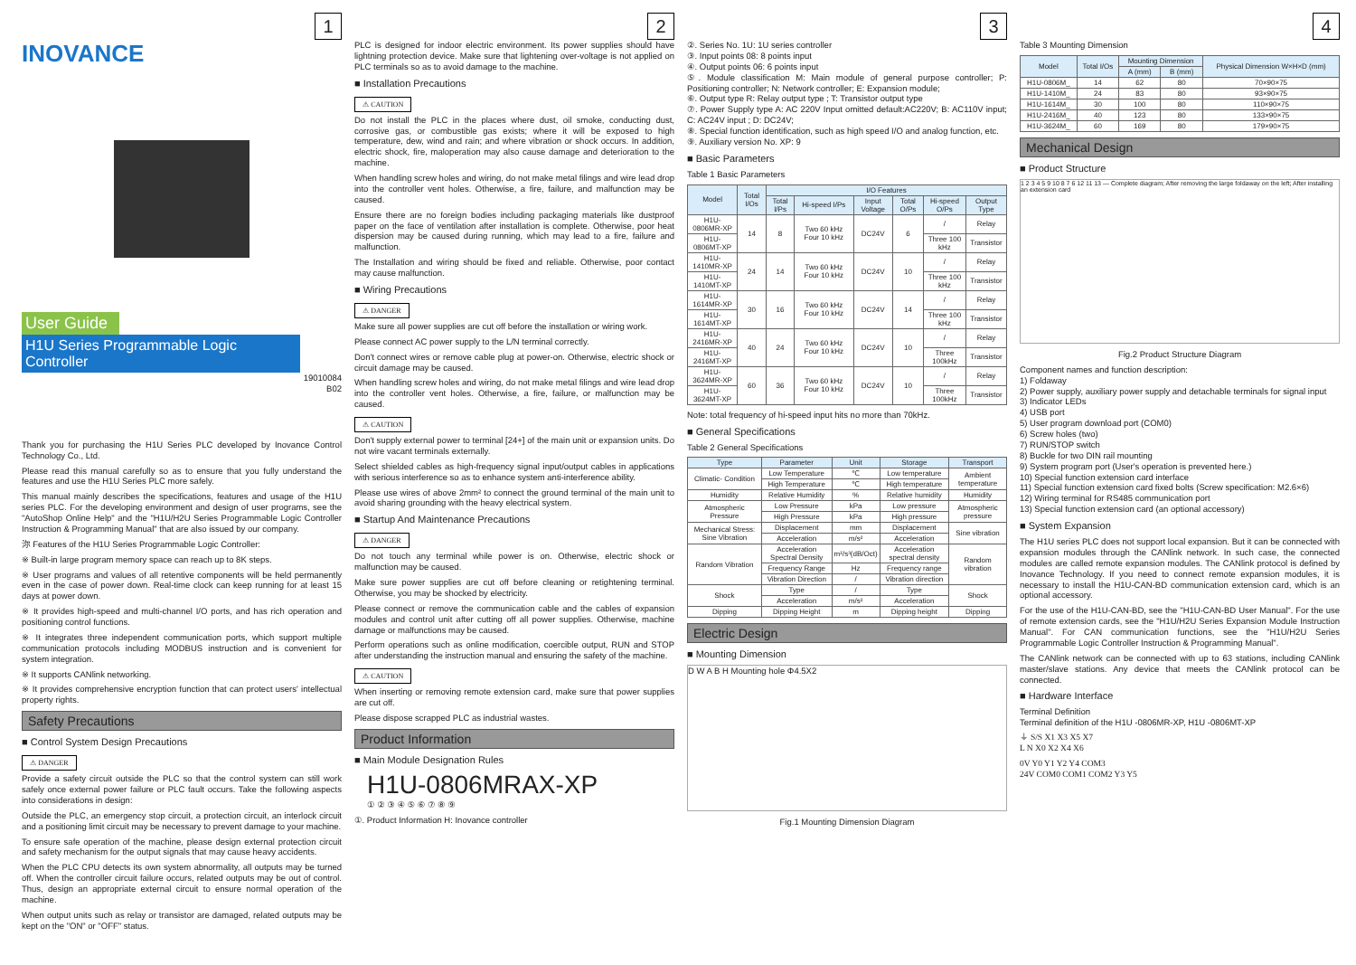1
INOVANCE
User Guide
H1U Series Programmable Logic Controller
19010084
B02
Thank you for purchasing the H1U Series PLC developed by Inovance Control Technology Co., Ltd.
Please read this manual carefully so as to ensure that you fully understand the features and use the H1U Series PLC more safely.
This manual mainly describes the specifications, features and usage of the H1U series PLC. For the developing environment and design of user programs, see the "AutoShop Online Help" and the "H1U/H2U Series Programmable Logic Controller Instruction & Programming Manual" that are also issued by our company.
沵 Features of the H1U Series Programmable Logic Controller:
※ Built-in large program memory space can reach up to 8K steps.
※ User programs and values of all retentive components will be held permanently even in the case of power down. Real-time clock can keep running for at least 15 days at power down.
※ It provides high-speed and multi-channel I/O ports, and has rich operation and positioning control functions.
※ It integrates three independent communication ports, which support multiple communication protocols including MODBUS instruction and is convenient for system integration.
※ It supports CANlink networking.
※ It provides comprehensive encryption function that can protect users' intellectual property rights.
Safety Precautions
■ Control System Design Precautions
⚠ DANGER
Provide a safety circuit outside the PLC so that the control system can still work safely once external power failure or PLC fault occurs. Take the following aspects into considerations in design:
Outside the PLC, an emergency stop circuit, a protection circuit, an interlock circuit and a positioning limit circuit may be necessary to prevent damage to your machine.
To ensure safe operation of the machine, please design external protection circuit and safety mechanism for the output signals that may cause heavy accidents.
When the PLC CPU detects its own system abnormality, all outputs may be turned off. When the controller circuit failure occurs, related outputs may be out of control. Thus, design an appropriate external circuit to ensure normal operation of the machine.
When output units such as relay or transistor are damaged, related outputs may be kept on the "ON" or "OFF" status.
2
PLC is designed for indoor electric environment. Its power supplies should have lightning protection device. Make sure that lightening over-voltage is not applied on PLC terminals so as to avoid damage to the machine.
■ Installation Precautions
⚠ CAUTION
Do not install the PLC in the places where dust, oil smoke, conducting dust, corrosive gas, or combustible gas exists; where it will be exposed to high temperature, dew, wind and rain; and where vibration or shock occurs. In addition, electric shock, fire, maloperation may also cause damage and deterioration to the machine.
When handling screw holes and wiring, do not make metal filings and wire lead drop into the controller vent holes. Otherwise, a fire, failure, and malfunction may be caused.
Ensure there are no foreign bodies including packaging materials like dustproof paper on the face of ventilation after installation is complete. Otherwise, poor heat dispersion may be caused during running, which may lead to a fire, failure and malfunction.
The Installation and wiring should be fixed and reliable. Otherwise, poor contact may cause malfunction.
■ Wiring Precautions
⚠ DANGER
Make sure all power supplies are cut off before the installation or wiring work.
Please connect AC power supply to the L/N terminal correctly.
Don't connect wires or remove cable plug at power-on. Otherwise, electric shock or circuit damage may be caused.
When handling screw holes and wiring, do not make metal filings and wire lead drop into the controller vent holes. Otherwise, a fire, failure, or malfunction may be caused.
⚠ CAUTION
Don't supply external power to terminal [24+] of the main unit or expansion units. Do not wire vacant terminals externally.
Select shielded cables as high-frequency signal input/output cables in applications with serious interference so as to enhance system anti-interference ability.
Please use wires of above 2mm² to connect the ground terminal of the main unit to avoid sharing grounding with the heavy electrical system.
■ Startup And Maintenance Precautions
⚠ DANGER
Do not touch any terminal while power is on. Otherwise, electric shock or malfunction may be caused.
Make sure power supplies are cut off before cleaning or retightening terminal. Otherwise, you may be shocked by electricity.
Please connect or remove the communication cable and the cables of expansion modules and control unit after cutting off all power supplies. Otherwise, machine damage or malfunctions may be caused.
Perform operations such as online modification, coercible output, RUN and STOP after understanding the instruction manual and ensuring the safety of the machine.
⚠ CAUTION
When inserting or removing remote extension card, make sure that power supplies are cut off.
Please dispose scrapped PLC as industrial wastes.
Product Information
■ Main Module Designation Rules
H1U-0806MRAX-XP
① ② ③ ④ ⑤ ⑥ ⑦ ⑧ ⑨
①. Product Information H: Inovance controller
3
②. Series No. 1U: 1U series controller
③. Input points 08: 8 points input
④. Output points 06: 6 points input
⑤. Module classification M: Main module of general purpose controller; P: Positioning controller; N: Network controller; E: Expansion module;
⑥. Output type R: Relay output type ; T: Transistor output type
⑦. Power Supply type A: AC 220V Input omitted default:AC220V; B: AC110V input; C: AC24V input ; D: DC24V;
⑧. Special function identification, such as high speed I/O and analog function, etc.
⑨. Auxiliary version No. XP: 9
■ Basic Parameters
Table 1 Basic Parameters
| Model | Total I/Os | I/O Features | | | | | |
| --- | --- | --- | --- | --- | --- | --- | --- |
| | | Total I/Ps | Hi-speed I/Ps | Input Voltage | Total O/Ps | Hi-speed O/Ps | Output Type |
| H1U-0806MR-XP | 14 | 8 | Two 60 kHz Four 10 kHz | DC24V | 6 | / | Relay |
| H1U-0806MT-XP | | | | | | Three 100 kHz | Transistor |
| H1U-1410MR-XP | 24 | 14 | Two 60 kHz Four 10 kHz | DC24V | 10 | / | Relay |
| H1U-1410MT-XP | | | | | | Three 100 kHz | Transistor |
| H1U-1614MR-XP | 30 | 16 | Two 60 kHz Four 10 kHz | DC24V | 14 | / | Relay |
| H1U-1614MT-XP | | | | | | Three 100 kHz | Transistor |
| H1U-2416MR-XP | 40 | 24 | Two 60 kHz Four 10 kHz | DC24V | 10 | / | Relay |
| H1U-2416MT-XP | | | | | | Three 100kHz | Transistor |
| H1U-3624MR-XP | 60 | 36 | Two 60 kHz Four 10 kHz | DC24V | 10 | / | Relay |
| H1U-3624MT-XP | | | | | | Three 100kHz | Transistor |
Note: total frequency of hi-speed input hits no more than 70kHz.
■ General Specifications
Table 2 General Specifications
| Type | Parameter | Unit | Storage | Transport |
| --- | --- | --- | --- | --- |
| Climatic- Condition | Low Temperature | ℃ | Low temperature | Ambient temperature |
| | High Temperature | ℃ | High temperature | |
| Humidity | Relative Humidity | % | Relative humidity | Humidity |
| Atmospheric Pressure | Low Pressure | kPa | Low pressure | Atmospheric pressure |
| | High Pressure | kPa | High pressure | |
| Mechanical Stress: Sine Vibration | Displacement | mm | Displacement | Sine vibration |
| | Acceleration | m/s² | Acceleration | |
| Random Vibration | Acceleration Spectral Density | m²/s³(dB/Oct) | Acceleration spectral density | Random vibration |
| | Frequency Range | Hz | Frequency range | |
| | Vibration Direction | / | Vibration direction | |
| Shock | Type | / | Type | Shock |
| | Acceleration | m/s² | Acceleration | |
| Dipping | Dipping Height | m | Dipping height | Dipping |
Electric Design
■ Mounting Dimension
D W A B H Mounting hole Φ4.5X2
Fig.1 Mounting Dimension Diagram
4
Table 3 Mounting Dimension
| Model | Total I/Os | Mounting Dimension | | Physical Dimension W×H×D (mm) |
| --- | --- | --- | --- | --- |
| | | A (mm) | B (mm) | |
| H1U-0806M_ | 14 | 62 | 80 | 70×90×75 |
| H1U-1410M_ | 24 | 83 | 80 | 93×90×75 |
| H1U-1614M_ | 30 | 100 | 80 | 110×90×75 |
| H1U-2416M_ | 40 | 123 | 80 | 133×90×75 |
| H1U-3624M_ | 60 | 169 | 80 | 179×90×75 |
Mechanical Design
■ Product Structure
1 2 3 4 5 9 10 8 7 6 12 11 13 — Complete diagram; After removing the large foldaway on the left; After installing an extension card
Fig.2 Product Structure Diagram
Component names and function description:
1) Foldaway
2) Power supply, auxiliary power supply and detachable terminals for signal input
3) Indicator LEDs
4) USB port
5) User program download port (COM0)
6) Screw holes (two)
7) RUN/STOP switch
8) Buckle for two DIN rail mounting
9) System program port (User's operation is prevented here.)
10) Special function extension card interface
11) Special function extension card fixed bolts (Screw specification: M2.6×6)
12) Wiring terminal for RS485 communication port
13) Special function extension card (an optional accessory)
■ System Expansion
The H1U series PLC does not support local expansion. But it can be connected with expansion modules through the CANlink network. In such case, the connected modules are called remote expansion modules. The CANlink protocol is defined by Inovance Technology. If you need to connect remote expansion modules, it is necessary to install the H1U-CAN-BD communication extension card, which is an optional accessory.
For the use of the H1U-CAN-BD, see the "H1U-CAN-BD User Manual". For the use of remote extension cards, see the "H1U/H2U Series Expansion Module Instruction Manual". For CAN communication functions, see the "H1U/H2U Series Programmable Logic Controller Instruction & Programming Manual".
The CANlink network can be connected with up to 63 stations, including CANlink master/slave stations. Any device that meets the CANlink protocol can be connected.
■ Hardware Interface
Terminal Definition
Terminal definition of the H1U -0806MR-XP, H1U -0806MT-XP
⏚ S/S X1 X3 X5 X7
L N X0 X2 X4 X6
0V Y0 Y1 Y2 Y4 COM3
24V COM0 COM1 COM2 Y3 Y5